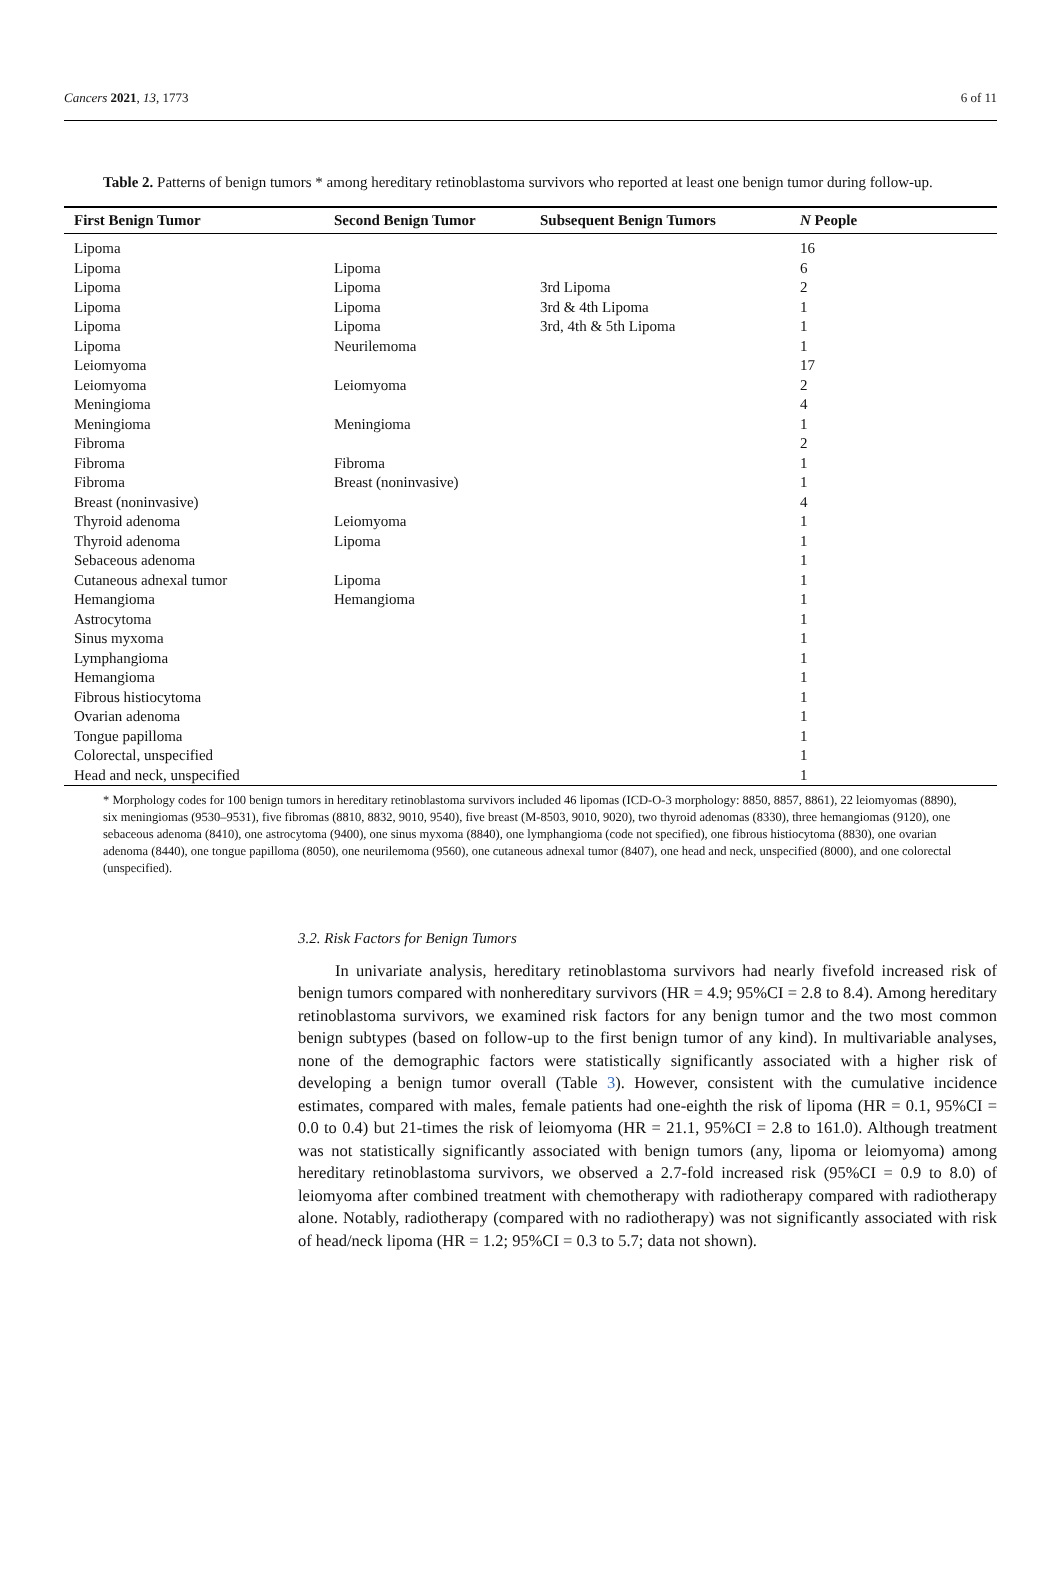Cancers 2021, 13, 1773 6 of 11
Table 2. Patterns of benign tumors * among hereditary retinoblastoma survivors who reported at least one benign tumor during follow-up.
| First Benign Tumor | Second Benign Tumor | Subsequent Benign Tumors | N People |
| --- | --- | --- | --- |
| Lipoma | | | 16 |
| Lipoma | Lipoma | | 6 |
| Lipoma | Lipoma | 3rd Lipoma | 2 |
| Lipoma | Lipoma | 3rd & 4th Lipoma | 1 |
| Lipoma | Lipoma | 3rd, 4th & 5th Lipoma | 1 |
| Lipoma | Neurilemoma | | 1 |
| Leiomyoma | | | 17 |
| Leiomyoma | Leiomyoma | | 2 |
| Meningioma | | | 4 |
| Meningioma | Meningioma | | 1 |
| Fibroma | | | 2 |
| Fibroma | Fibroma | | 1 |
| Fibroma | Breast (noninvasive) | | 1 |
| Breast (noninvasive) | | | 4 |
| Thyroid adenoma | Leiomyoma | | 1 |
| Thyroid adenoma | Lipoma | | 1 |
| Sebaceous adenoma | | | 1 |
| Cutaneous adnexal tumor | Lipoma | | 1 |
| Hemangioma | Hemangioma | | 1 |
| Astrocytoma | | | 1 |
| Sinus myxoma | | | 1 |
| Lymphangioma | | | 1 |
| Hemangioma | | | 1 |
| Fibrous histiocytoma | | | 1 |
| Ovarian adenoma | | | 1 |
| Tongue papilloma | | | 1 |
| Colorectal, unspecified | | | 1 |
| Head and neck, unspecified | | | 1 |
* Morphology codes for 100 benign tumors in hereditary retinoblastoma survivors included 46 lipomas (ICD-O-3 morphology: 8850, 8857, 8861), 22 leiomyomas (8890), six meningiomas (9530–9531), five fibromas (8810, 8832, 9010, 9540), five breast (M-8503, 9010, 9020), two thyroid adenomas (8330), three hemangiomas (9120), one sebaceous adenoma (8410), one astrocytoma (9400), one sinus myxoma (8840), one lymphangioma (code not specified), one fibrous histiocytoma (8830), one ovarian adenoma (8440), one tongue papilloma (8050), one neurilemoma (9560), one cutaneous adnexal tumor (8407), one head and neck, unspecified (8000), and one colorectal (unspecified).
3.2. Risk Factors for Benign Tumors
In univariate analysis, hereditary retinoblastoma survivors had nearly fivefold increased risk of benign tumors compared with nonhereditary survivors (HR = 4.9; 95%CI = 2.8 to 8.4). Among hereditary retinoblastoma survivors, we examined risk factors for any benign tumor and the two most common benign subtypes (based on follow-up to the first benign tumor of any kind). In multivariable analyses, none of the demographic factors were statistically significantly associated with a higher risk of developing a benign tumor overall (Table 3). However, consistent with the cumulative incidence estimates, compared with males, female patients had one-eighth the risk of lipoma (HR = 0.1, 95%CI = 0.0 to 0.4) but 21-times the risk of leiomyoma (HR = 21.1, 95%CI = 2.8 to 161.0). Although treatment was not statistically significantly associated with benign tumors (any, lipoma or leiomyoma) among hereditary retinoblastoma survivors, we observed a 2.7-fold increased risk (95%CI = 0.9 to 8.0) of leiomyoma after combined treatment with chemotherapy with radiotherapy compared with radiotherapy alone. Notably, radiotherapy (compared with no radiotherapy) was not significantly associated with risk of head/neck lipoma (HR = 1.2; 95%CI = 0.3 to 5.7; data not shown).